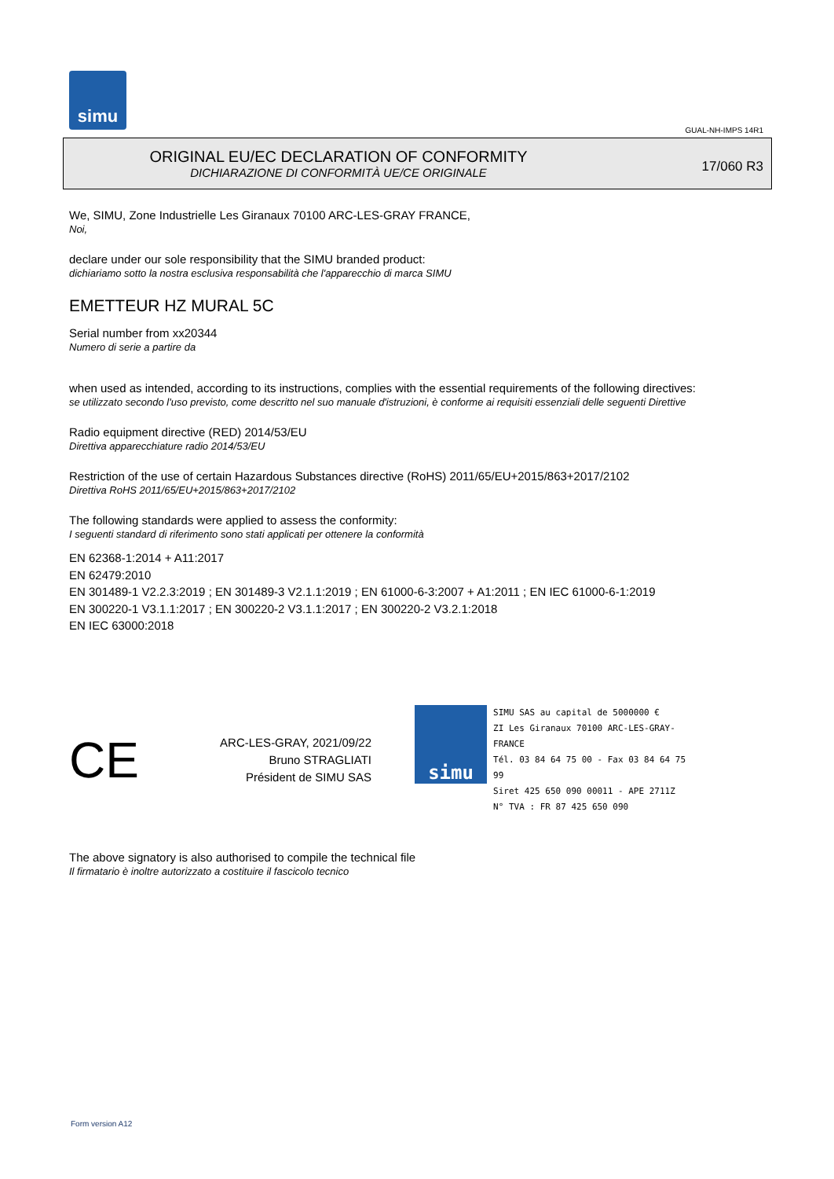simu
GUAL-NH-IMPS 14R1
ORIGINAL EU/EC DECLARATION OF CONFORMITY
DICHIARAZIONE DI CONFORMITÀ UE/CE ORIGINALE
17/060 R3
We, SIMU, Zone Industrielle Les Giranaux 70100 ARC-LES-GRAY FRANCE,
Noi,
declare under our sole responsibility that the SIMU branded product:
dichiariamo sotto la nostra esclusiva responsabilità che l'apparecchio di marca SIMU
EMETTEUR HZ MURAL 5C
Serial number from xx20344
Numero di serie a partire da
when used as intended, according to its instructions, complies with the essential requirements of the following directives:
se utilizzato secondo l'uso previsto, come descritto nel suo manuale d'istruzioni, è conforme ai requisiti essenziali delle seguenti Direttive
Radio equipment directive (RED) 2014/53/EU
Direttiva apparecchiature radio 2014/53/EU
Restriction of the use of certain Hazardous Substances directive (RoHS) 2011/65/EU+2015/863+2017/2102
Direttiva RoHS 2011/65/EU+2015/863+2017/2102
The following standards were applied to assess the conformity:
I seguenti standard di riferimento sono stati applicati per ottenere la conformità
EN 62368-1:2014 + A11:2017
EN 62479:2010
EN 301489-1 V2.2.3:2019 ; EN 301489-3 V2.1.1:2019 ; EN 61000-6-3:2007 + A1:2011 ; EN IEC 61000-6-1:2019
EN 300220-1 V3.1.1:2017 ; EN 300220-2 V3.1.1:2017 ; EN 300220-2 V3.2.1:2018
EN IEC 63000:2018
CE
ARC-LES-GRAY, 2021/09/22
Bruno STRAGLIATI
Président de SIMU SAS
simu
SIMU SAS au capital de 5000000 €
ZI Les Giranaux 70100 ARC-LES-GRAY-FRANCE
Tél. 03 84 64 75 00 - Fax 03 84 64 75 99
Siret 425 650 090 00011 - APE 2711Z
N° TVA : FR 87 425 650 090
The above signatory is also authorised to compile the technical file
Il firmatario è inoltre autorizzato a costituire il fascicolo tecnico
Form version A12